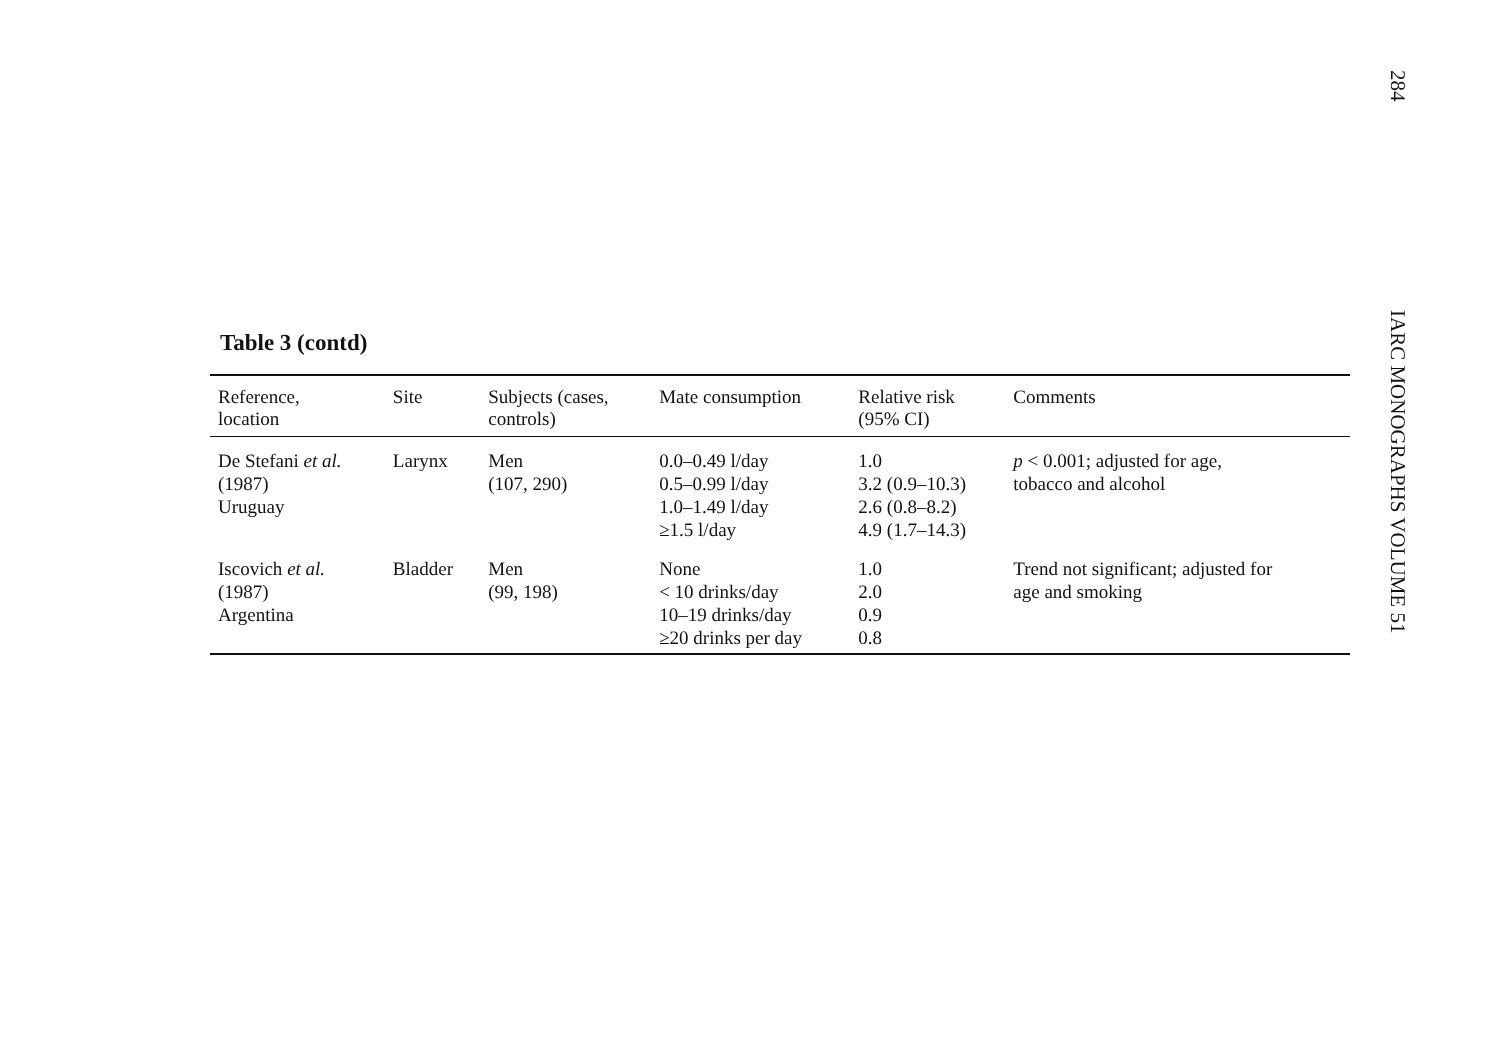284
IARC MONOGRAPHS VOLUME 51
Table 3 (contd)
| Reference, location | Site | Subjects (cases, controls) | Mate consumption | Relative risk (95% CI) | Comments |
| --- | --- | --- | --- | --- | --- |
| De Stefani et al. (1987) Uruguay | Larynx | Men (107, 290) | 0.0–0.49 l/day 0.5–0.99 l/day 1.0–1.49 l/day ≥1.5 l/day | 1.0 3.2 (0.9–10.3) 2.6 (0.8–8.2) 4.9 (1.7–14.3) | p < 0.001; adjusted for age, tobacco and alcohol |
| Iscovich et al. (1987) Argentina | Bladder | Men (99, 198) | None < 10 drinks/day 10–19 drinks/day ≥20 drinks per day | 1.0 2.0 0.9 0.8 | Trend not significant; adjusted for age and smoking |